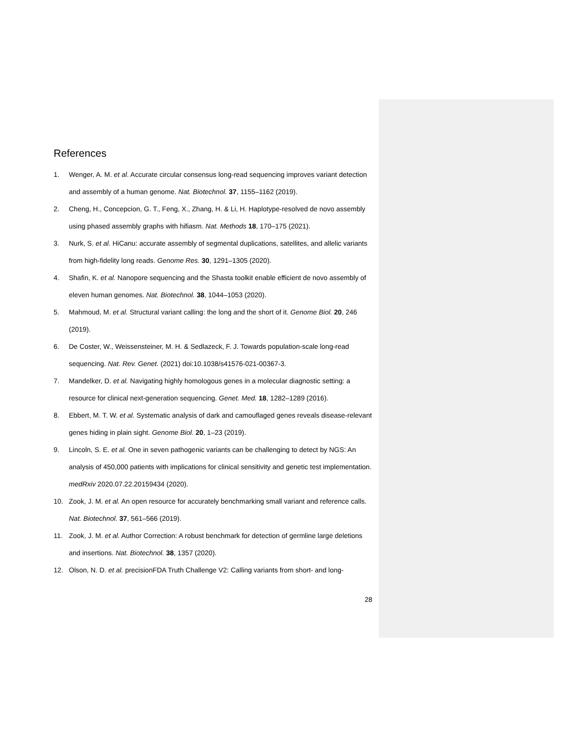References
1. Wenger, A. M. et al. Accurate circular consensus long-read sequencing improves variant detection and assembly of a human genome. Nat. Biotechnol. 37, 1155–1162 (2019).
2. Cheng, H., Concepcion, G. T., Feng, X., Zhang, H. & Li, H. Haplotype-resolved de novo assembly using phased assembly graphs with hifiasm. Nat. Methods 18, 170–175 (2021).
3. Nurk, S. et al. HiCanu: accurate assembly of segmental duplications, satellites, and allelic variants from high-fidelity long reads. Genome Res. 30, 1291–1305 (2020).
4. Shafin, K. et al. Nanopore sequencing and the Shasta toolkit enable efficient de novo assembly of eleven human genomes. Nat. Biotechnol. 38, 1044–1053 (2020).
5. Mahmoud, M. et al. Structural variant calling: the long and the short of it. Genome Biol. 20, 246 (2019).
6. De Coster, W., Weissensteiner, M. H. & Sedlazeck, F. J. Towards population-scale long-read sequencing. Nat. Rev. Genet. (2021) doi:10.1038/s41576-021-00367-3.
7. Mandelker, D. et al. Navigating highly homologous genes in a molecular diagnostic setting: a resource for clinical next-generation sequencing. Genet. Med. 18, 1282–1289 (2016).
8. Ebbert, M. T. W. et al. Systematic analysis of dark and camouflaged genes reveals disease-relevant genes hiding in plain sight. Genome Biol. 20, 1–23 (2019).
9. Lincoln, S. E. et al. One in seven pathogenic variants can be challenging to detect by NGS: An analysis of 450,000 patients with implications for clinical sensitivity and genetic test implementation. medRxiv 2020.07.22.20159434 (2020).
10. Zook, J. M. et al. An open resource for accurately benchmarking small variant and reference calls. Nat. Biotechnol. 37, 561–566 (2019).
11. Zook, J. M. et al. Author Correction: A robust benchmark for detection of germline large deletions and insertions. Nat. Biotechnol. 38, 1357 (2020).
12. Olson, N. D. et al. precisionFDA Truth Challenge V2: Calling variants from short- and long-
28